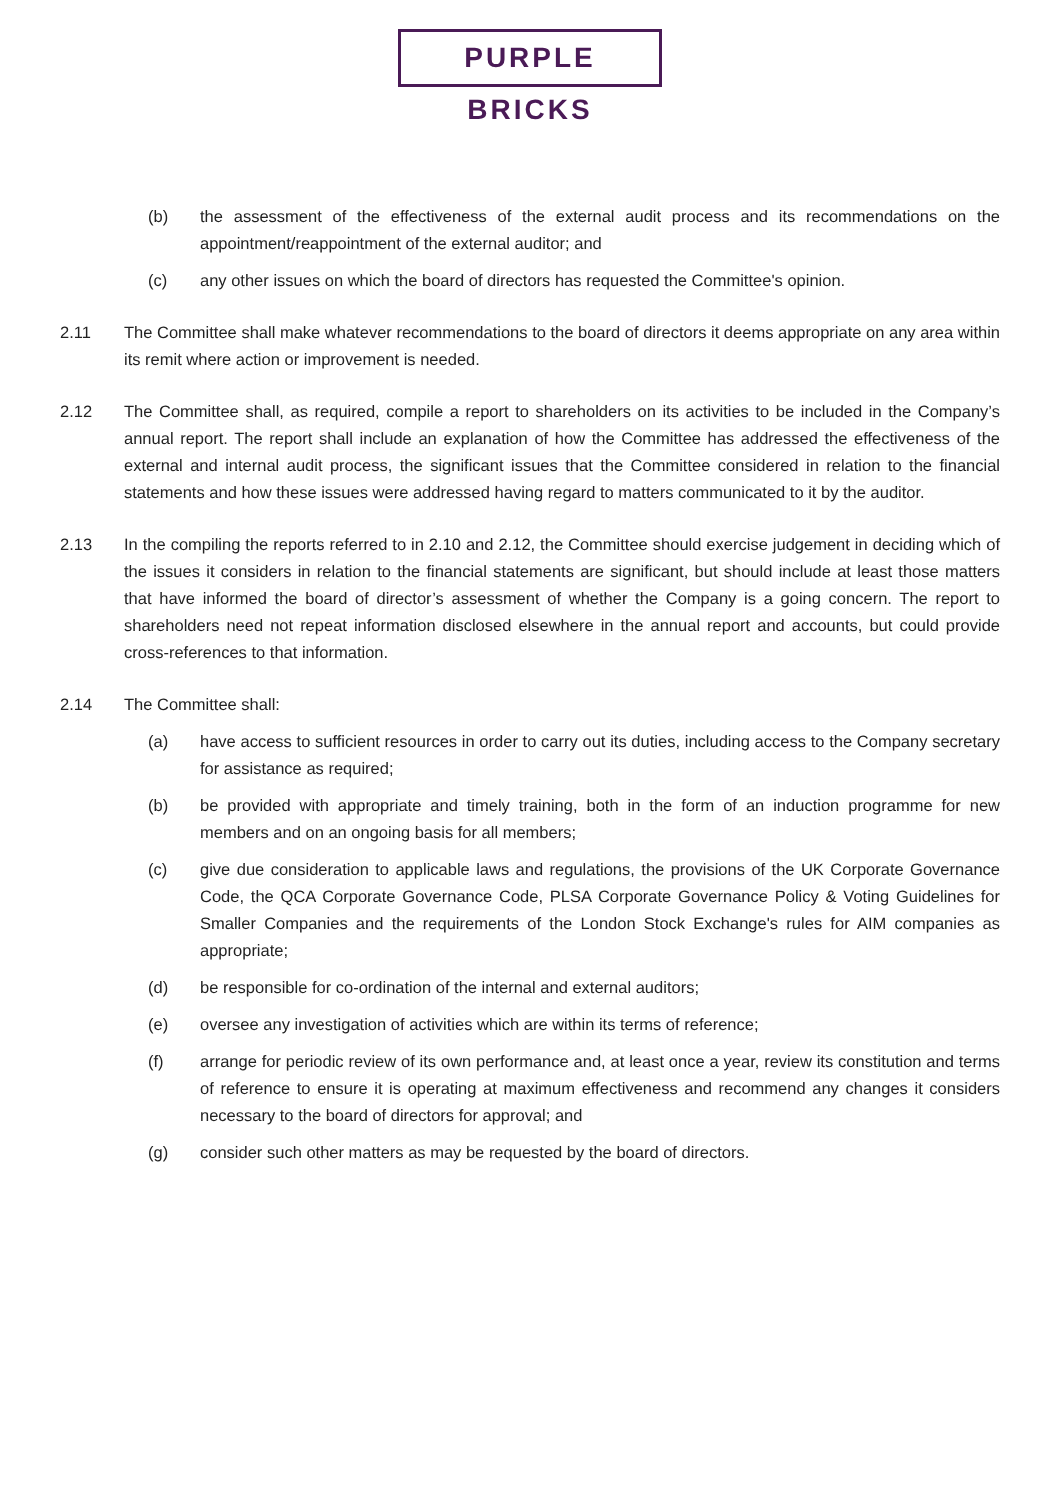PURPLE BRICKS
(b) the assessment of the effectiveness of the external audit process and its recommendations on the appointment/reappointment of the external auditor; and
(c) any other issues on which the board of directors has requested the Committee's opinion.
2.11 The Committee shall make whatever recommendations to the board of directors it deems appropriate on any area within its remit where action or improvement is needed.
2.12 The Committee shall, as required, compile a report to shareholders on its activities to be included in the Company’s annual report. The report shall include an explanation of how the Committee has addressed the effectiveness of the external and internal audit process, the significant issues that the Committee considered in relation to the financial statements and how these issues were addressed having regard to matters communicated to it by the auditor.
2.13 In the compiling the reports referred to in 2.10 and 2.12, the Committee should exercise judgement in deciding which of the issues it considers in relation to the financial statements are significant, but should include at least those matters that have informed the board of director’s assessment of whether the Company is a going concern. The report to shareholders need not repeat information disclosed elsewhere in the annual report and accounts, but could provide cross-references to that information.
2.14 The Committee shall:
(a) have access to sufficient resources in order to carry out its duties, including access to the Company secretary for assistance as required;
(b) be provided with appropriate and timely training, both in the form of an induction programme for new members and on an ongoing basis for all members;
(c) give due consideration to applicable laws and regulations, the provisions of the UK Corporate Governance Code, the QCA Corporate Governance Code, PLSA Corporate Governance Policy & Voting Guidelines for Smaller Companies and the requirements of the London Stock Exchange's rules for AIM companies as appropriate;
(d) be responsible for co-ordination of the internal and external auditors;
(e) oversee any investigation of activities which are within its terms of reference;
(f) arrange for periodic review of its own performance and, at least once a year, review its constitution and terms of reference to ensure it is operating at maximum effectiveness and recommend any changes it considers necessary to the board of directors for approval; and
(g) consider such other matters as may be requested by the board of directors.